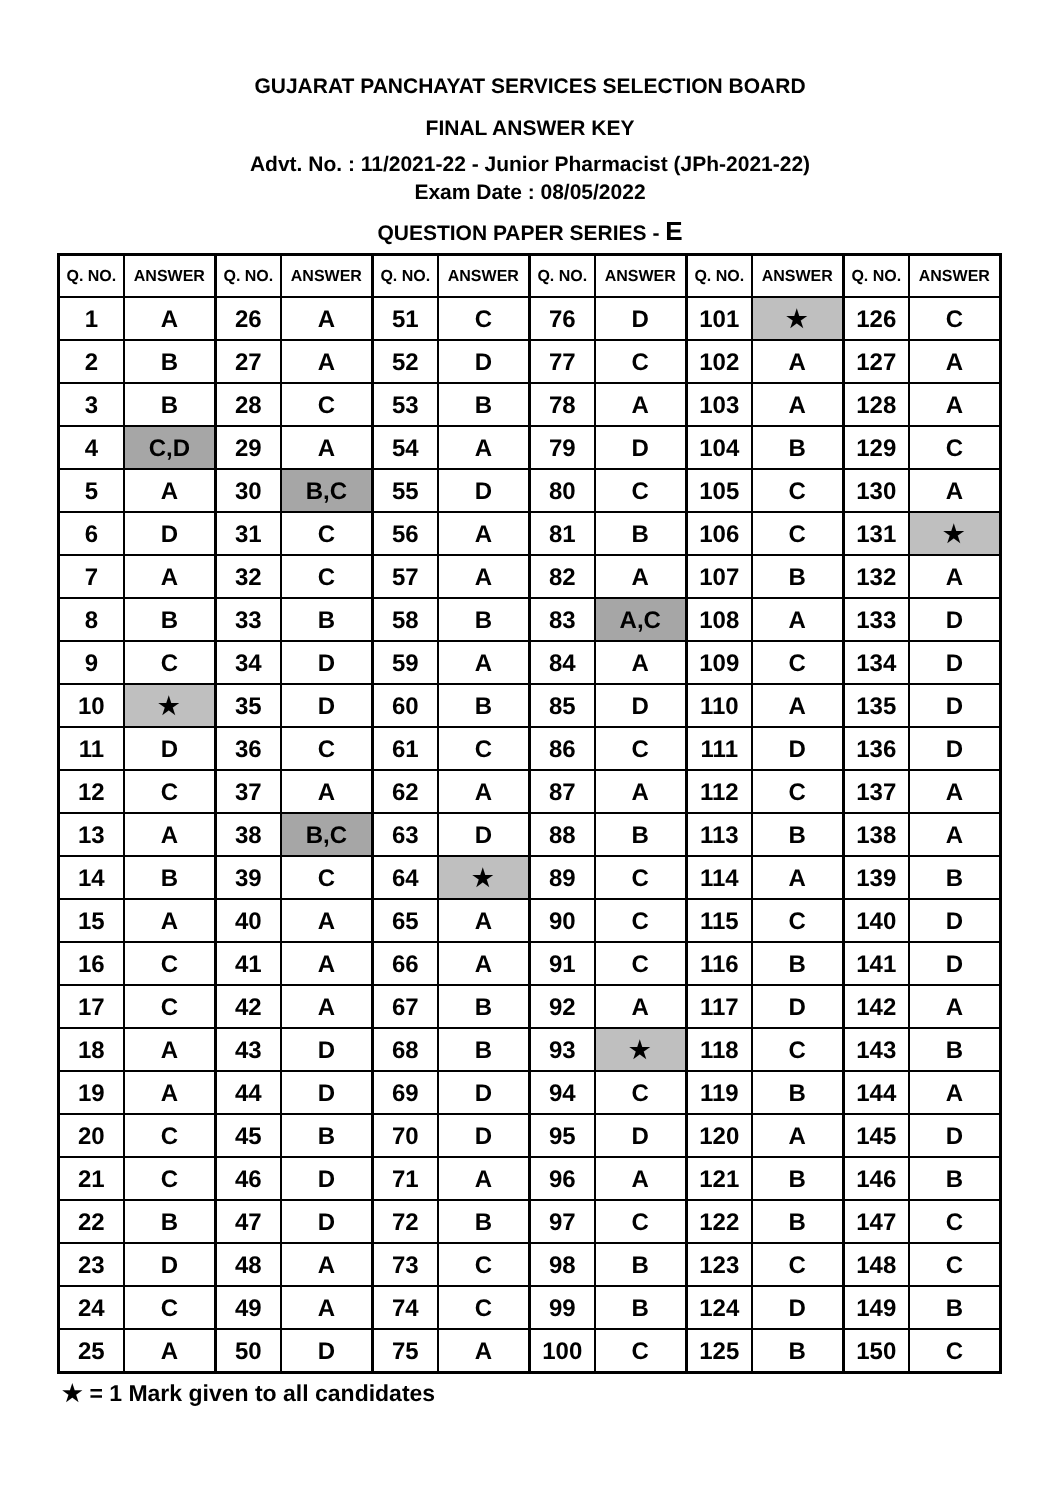GUJARAT PANCHAYAT SERVICES SELECTION BOARD
FINAL ANSWER KEY
Advt. No. : 11/2021-22 - Junior Pharmacist (JPh-2021-22)
Exam Date : 08/05/2022
QUESTION PAPER SERIES - E
| Q. NO. | ANSWER | Q. NO. | ANSWER | Q. NO. | ANSWER | Q. NO. | ANSWER | Q. NO. | ANSWER | Q. NO. | ANSWER |
| --- | --- | --- | --- | --- | --- | --- | --- | --- | --- | --- | --- |
| 1 | A | 26 | A | 51 | C | 76 | D | 101 | ★ | 126 | C |
| 2 | B | 27 | A | 52 | D | 77 | C | 102 | A | 127 | A |
| 3 | B | 28 | C | 53 | B | 78 | A | 103 | A | 128 | A |
| 4 | C,D | 29 | A | 54 | A | 79 | D | 104 | B | 129 | C |
| 5 | A | 30 | B,C | 55 | D | 80 | C | 105 | C | 130 | A |
| 6 | D | 31 | C | 56 | A | 81 | B | 106 | C | 131 | ★ |
| 7 | A | 32 | C | 57 | A | 82 | A | 107 | B | 132 | A |
| 8 | B | 33 | B | 58 | B | 83 | A,C | 108 | A | 133 | D |
| 9 | C | 34 | D | 59 | A | 84 | A | 109 | C | 134 | D |
| 10 | ★ | 35 | D | 60 | B | 85 | D | 110 | A | 135 | D |
| 11 | D | 36 | C | 61 | C | 86 | C | 111 | D | 136 | D |
| 12 | C | 37 | A | 62 | A | 87 | A | 112 | C | 137 | A |
| 13 | A | 38 | B,C | 63 | D | 88 | B | 113 | B | 138 | A |
| 14 | B | 39 | C | 64 | ★ | 89 | C | 114 | A | 139 | B |
| 15 | A | 40 | A | 65 | A | 90 | C | 115 | C | 140 | D |
| 16 | C | 41 | A | 66 | A | 91 | C | 116 | B | 141 | D |
| 17 | C | 42 | A | 67 | B | 92 | A | 117 | D | 142 | A |
| 18 | A | 43 | D | 68 | B | 93 | ★ | 118 | C | 143 | B |
| 19 | A | 44 | D | 69 | D | 94 | C | 119 | B | 144 | A |
| 20 | C | 45 | B | 70 | D | 95 | D | 120 | A | 145 | D |
| 21 | C | 46 | D | 71 | A | 96 | A | 121 | B | 146 | B |
| 22 | B | 47 | D | 72 | B | 97 | C | 122 | B | 147 | C |
| 23 | D | 48 | A | 73 | C | 98 | B | 123 | C | 148 | C |
| 24 | C | 49 | A | 74 | C | 99 | B | 124 | D | 149 | B |
| 25 | A | 50 | D | 75 | A | 100 | C | 125 | B | 150 | C |
★ = 1 Mark given to all candidates